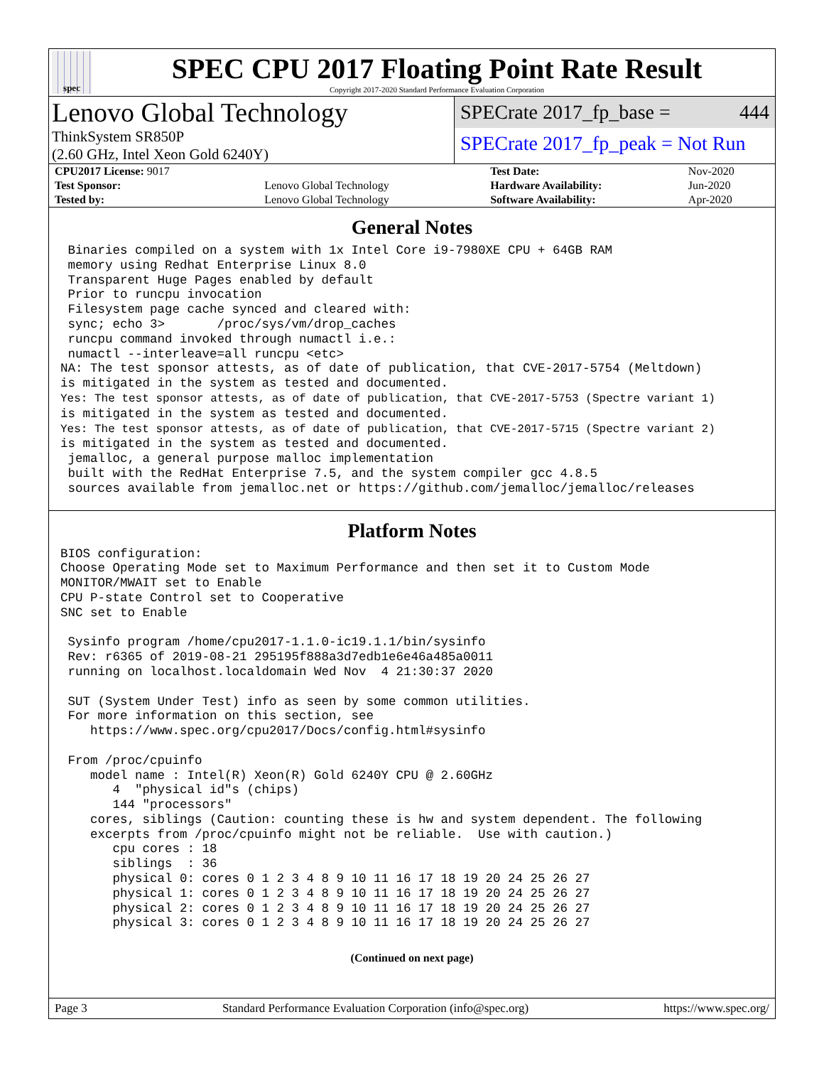spec
SPEC CPU 2017 Floating Point Rate Result
Copyright 2017-2020 Standard Performance Evaluation Corporation
Lenovo Global Technology
ThinkSystem SR850P
(2.60 GHz, Intel Xeon Gold 6240Y)
SPECrate 2017_fp_base = 444
SPECrate 2017_fp_peak = Not Run
| CPU2017 License: 9017 | |
| Test Sponsor: | Lenovo Global Technology |
| Tested by: | Lenovo Global Technology |
| Test Date: | Nov-2020 |
| Hardware Availability: | Jun-2020 |
| Software Availability: | Apr-2020 |
General Notes
 Binaries compiled on a system with 1x Intel Core i9-7980XE CPU + 64GB RAM
 memory using Redhat Enterprise Linux 8.0
 Transparent Huge Pages enabled by default
 Prior to runcpu invocation
 Filesystem page cache synced and cleared with:
 sync; echo 3>       /proc/sys/vm/drop_caches
 runcpu command invoked through numactl i.e.:
 numactl --interleave=all runcpu <etc>
NA: The test sponsor attests, as of date of publication, that CVE-2017-5754 (Meltdown)
is mitigated in the system as tested and documented.
Yes: The test sponsor attests, as of date of publication, that CVE-2017-5753 (Spectre variant 1)
is mitigated in the system as tested and documented.
Yes: The test sponsor attests, as of date of publication, that CVE-2017-5715 (Spectre variant 2)
is mitigated in the system as tested and documented.
 jemalloc, a general purpose malloc implementation
 built with the RedHat Enterprise 7.5, and the system compiler gcc 4.8.5
 sources available from jemalloc.net or https://github.com/jemalloc/jemalloc/releases
Platform Notes
BIOS configuration:
Choose Operating Mode set to Maximum Performance and then set it to Custom Mode
MONITOR/MWAIT set to Enable
CPU P-state Control set to Cooperative
SNC set to Enable

 Sysinfo program /home/cpu2017-1.1.0-ic19.1.1/bin/sysinfo
 Rev: r6365 of 2019-08-21 295195f888a3d7edb1e6e46a485a0011
 running on localhost.localdomain Wed Nov  4 21:30:37 2020

 SUT (System Under Test) info as seen by some common utilities.
 For more information on this section, see
    https://www.spec.org/cpu2017/Docs/config.html#sysinfo

 From /proc/cpuinfo
    model name : Intel(R) Xeon(R) Gold 6240Y CPU @ 2.60GHz
       4  "physical id"s (chips)
       144 "processors"
    cores, siblings (Caution: counting these is hw and system dependent. The following
    excerpts from /proc/cpuinfo might not be reliable.  Use with caution.)
       cpu cores : 18
       siblings  : 36
       physical 0: cores 0 1 2 3 4 8 9 10 11 16 17 18 19 20 24 25 26 27
       physical 1: cores 0 1 2 3 4 8 9 10 11 16 17 18 19 20 24 25 26 27
       physical 2: cores 0 1 2 3 4 8 9 10 11 16 17 18 19 20 24 25 26 27
       physical 3: cores 0 1 2 3 4 8 9 10 11 16 17 18 19 20 24 25 26 27
(Continued on next page)
Page 3 Standard Performance Evaluation Corporation (info@spec.org) https://www.spec.org/